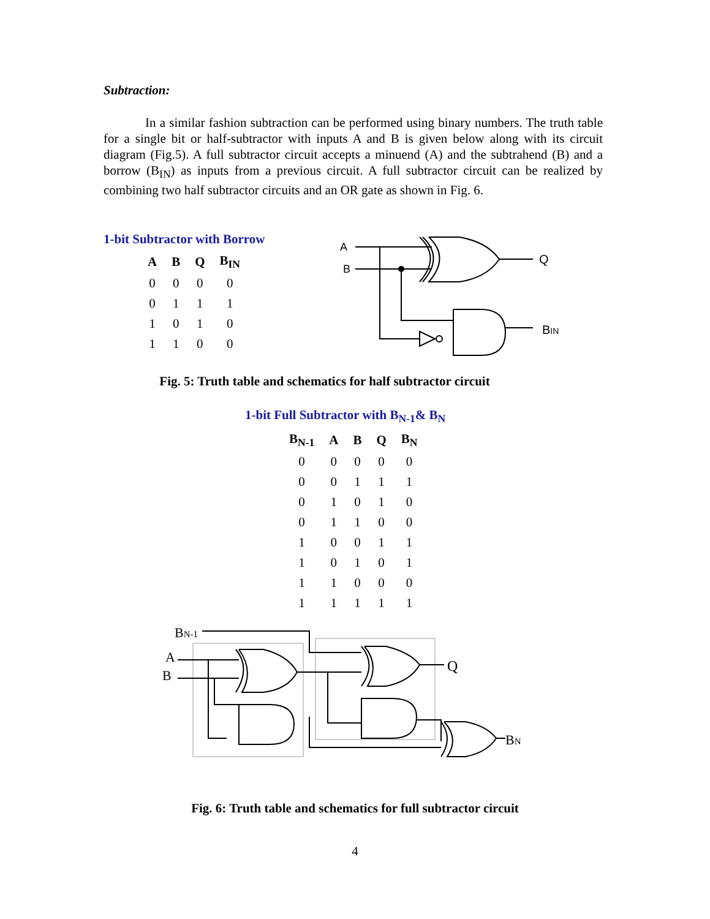Subtraction:
In a similar fashion subtraction can be performed using binary numbers. The truth table for a single bit or half-subtractor with inputs A and B is given below along with its circuit diagram (Fig.5). A full subtractor circuit accepts a minuend (A) and the subtrahend (B) and a borrow (B<sub>IN</sub>) as inputs from a previous circuit. A full subtractor circuit can be realized by combining two half subtractor circuits and an OR gate as shown in Fig. 6.
1-bit Subtractor with Borrow
| A | B | Q | B<sub>IN</sub> |
| --- | --- | --- | --- |
| 0 | 0 | 0 | 0 |
| 0 | 1 | 1 | 1 |
| 1 | 0 | 1 | 0 |
| 1 | 1 | 0 | 0 |
A
B
Q
BIN
Fig. 5: Truth table and schematics for half subtractor circuit
1-bit Full Subtractor with B<sub>N-1</sub>& B<sub>N</sub>
| B<sub>N-1</sub> | A | B | Q | B<sub>N</sub> |
| --- | --- | --- | --- | --- |
| 0 | 0 | 0 | 0 | 0 |
| 0 | 0 | 1 | 1 | 1 |
| 0 | 1 | 0 | 1 | 0 |
| 0 | 1 | 1 | 0 | 0 |
| 1 | 0 | 0 | 1 | 1 |
| 1 | 0 | 1 | 0 | 1 |
| 1 | 1 | 0 | 0 | 0 |
| 1 | 1 | 1 | 1 | 1 |
BN-1
A
B
Q
BN
Fig. 6: Truth table and schematics for full subtractor circuit
4